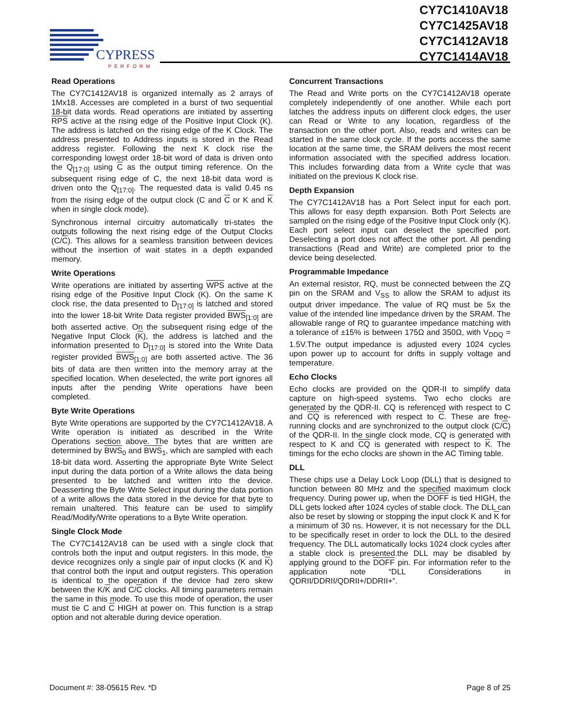CYPRESS
PERFORM
CY7C1410AV18
CY7C1425AV18
CY7C1412AV18
CY7C1414AV18
Read Operations
The CY7C1412AV18 is organized internally as 2 arrays of 1Mx18. Accesses are completed in a burst of two sequential 18-bit data words. Read operations are initiated by asserting RPS active at the rising edge of the Positive Input Clock (K). The address is latched on the rising edge of the K Clock. The address presented to Address inputs is stored in the Read address register. Following the next K clock rise the corresponding lowest order 18-bit word of data is driven onto the Q<sub>[17:0]</sub> using C as the output timing reference. On the subsequent rising edge of C, the next 18-bit data word is driven onto the Q<sub>[17:0]</sub>. The requested data is valid 0.45 ns from the rising edge of the output clock (C and C or K and K when in single clock mode).
Synchronous internal circuitry automatically tri-states the outputs following the next rising edge of the Output Clocks (C/C). This allows for a seamless transition between devices without the insertion of wait states in a depth expanded memory.
Write Operations
Write operations are initiated by asserting WPS active at the rising edge of the Positive Input Clock (K). On the same K clock rise, the data presented to D<sub>[17:0]</sub> is latched and stored into the lower 18-bit Write Data register provided BWS<sub>[1:0]</sub> are both asserted active. On the subsequent rising edge of the Negative Input Clock (K), the address is latched and the information presented to D<sub>[17:0]</sub> is stored into the Write Data register provided BWS<sub>[1:0]</sub> are both asserted active. The 36 bits of data are then written into the memory array at the specified location. When deselected, the write port ignores all inputs after the pending Write operations have been completed.
Byte Write Operations
Byte Write operations are supported by the CY7C1412AV18. A Write operation is initiated as described in the Write Operations section above. The bytes that are written are determined by BWS<sub>0</sub> and BWS<sub>1</sub>, which are sampled with each 18-bit data word. Asserting the appropriate Byte Write Select input during the data portion of a Write allows the data being presented to be latched and written into the device. Deasserting the Byte Write Select input during the data portion of a write allows the data stored in the device for that byte to remain unaltered. This feature can be used to simplify Read/Modify/Write operations to a Byte Write operation.
Single Clock Mode
The CY7C1412AV18 can be used with a single clock that controls both the input and output registers. In this mode, the device recognizes only a single pair of input clocks (K and K) that control both the input and output registers. This operation is identical to the operation if the device had zero skew between the K/K and C/C clocks. All timing parameters remain the same in this mode. To use this mode of operation, the user must tie C and C HIGH at power on. This function is a strap option and not alterable during device operation.
Concurrent Transactions
The Read and Write ports on the CY7C1412AV18 operate completely independently of one another. While each port latches the address inputs on different clock edges, the user can Read or Write to any location, regardless of the transaction on the other port. Also, reads and writes can be started in the same clock cycle. If the ports access the same location at the same time, the SRAM delivers the most recent information associated with the specified address location. This includes forwarding data from a Write cycle that was initiated on the previous K clock rise.
Depth Expansion
The CY7C1412AV18 has a Port Select input for each port. This allows for easy depth expansion. Both Port Selects are sampled on the rising edge of the Positive Input Clock only (K). Each port select input can deselect the specified port. Deselecting a port does not affect the other port. All pending transactions (Read and Write) are completed prior to the device being deselected.
Programmable Impedance
An external resistor, RQ, must be connected between the ZQ pin on the SRAM and V<sub>SS</sub> to allow the SRAM to adjust its output driver impedance. The value of RQ must be 5x the value of the intended line impedance driven by the SRAM. The allowable range of RQ to guarantee impedance matching with a tolerance of ±15% is between 175Ω and 350Ω, with V<sub>DDQ</sub> = 1.5V.The output impedance is adjusted every 1024 cycles upon power up to account for drifts in supply voltage and temperature.
Echo Clocks
Echo clocks are provided on the QDR-II to simplify data capture on high-speed systems. Two echo clocks are generated by the QDR-II. CQ is referenced with respect to C and CQ is referenced with respect to C. These are free-running clocks and are synchronized to the output clock (C/C) of the QDR-II. In the single clock mode, CQ is generated with respect to K and CQ is generated with respect to K. The timings for the echo clocks are shown in the AC Timing table.
DLL
These chips use a Delay Lock Loop (DLL) that is designed to function between 80 MHz and the specified maximum clock frequency. During power up, when the DOFF is tied HIGH, the DLL gets locked after 1024 cycles of stable clock. The DLL can also be reset by slowing or stopping the input clock K and K for a minimum of 30 ns. However, it is not necessary for the DLL to be specifically reset in order to lock the DLL to the desired frequency. The DLL automatically locks 1024 clock cycles after a stable clock is presented.the DLL may be disabled by applying ground to the DOFF pin. For information refer to the application note “DLL Considerations in QDRII/DDRII/QDRII+/DDRII+”.
Document #: 38-05615 Rev. *D Page 8 of 25